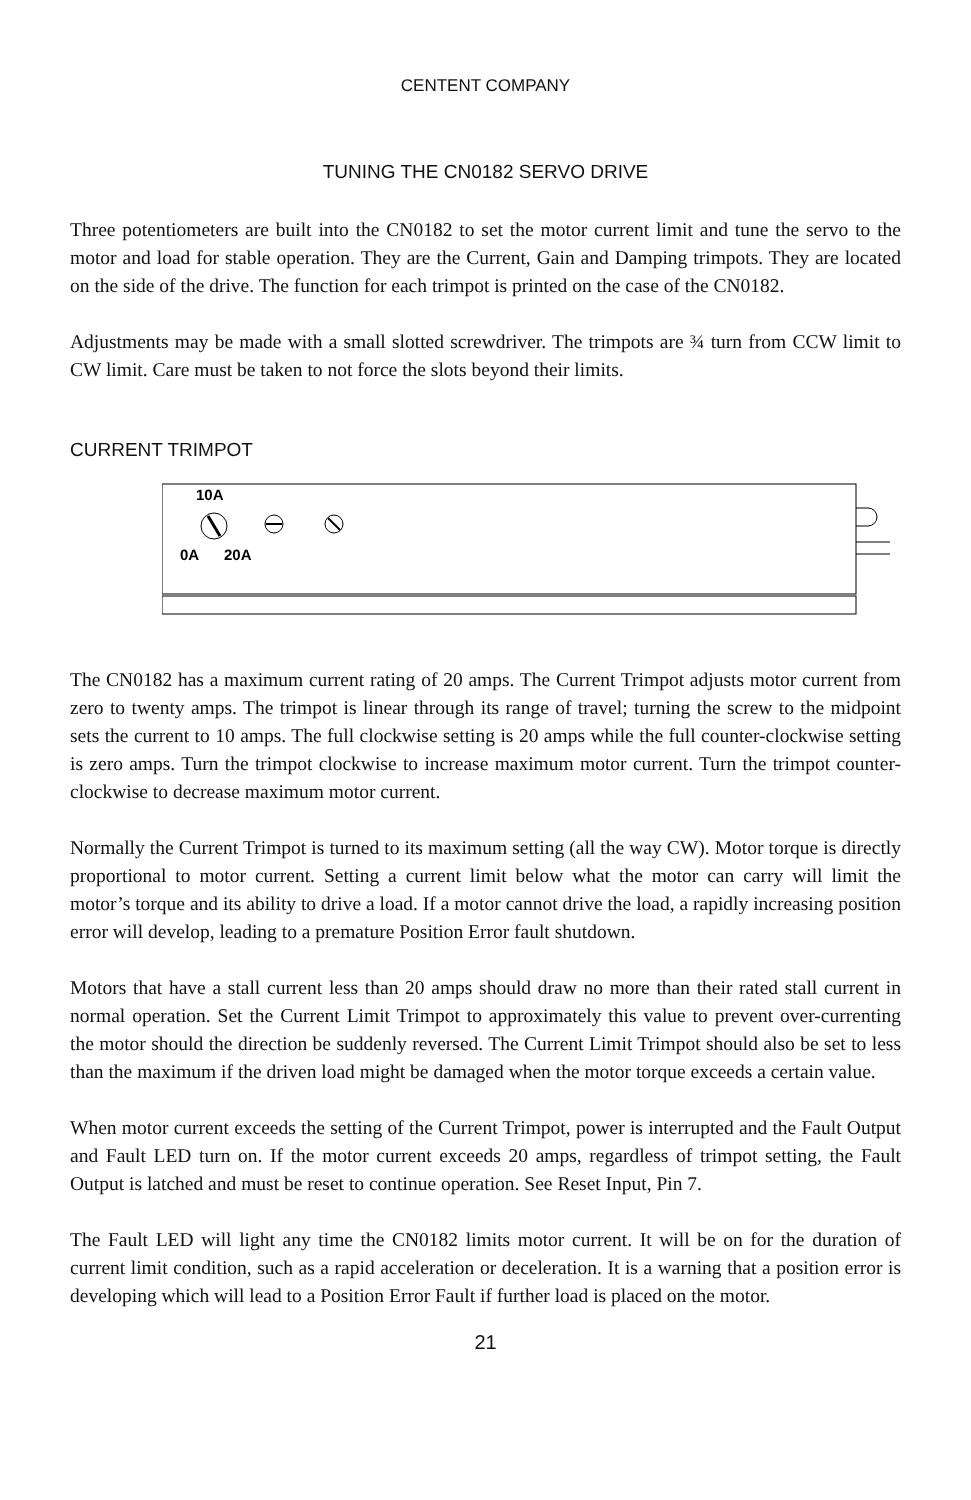CENTENT COMPANY
TUNING THE CN0182 SERVO DRIVE
Three potentiometers are built into the CN0182 to set the motor current limit and tune the servo to the motor and load for stable operation. They are the Current, Gain and Damping trimpots. They are located on the side of the drive. The function for each trimpot is printed on the case of the CN0182.
Adjustments may be made with a small slotted screwdriver. The trimpots are ¾ turn from CCW limit to CW limit. Care must be taken to not force the slots beyond their limits.
CURRENT TRIMPOT
10A
0A
20A
The CN0182 has a maximum current rating of 20 amps. The Current Trimpot adjusts motor current from zero to twenty amps. The trimpot is linear through its range of travel; turning the screw to the midpoint sets the current to 10 amps. The full clockwise setting is 20 amps while the full counter-clockwise setting is zero amps. Turn the trimpot clockwise to increase maximum motor current. Turn the trimpot counter-clockwise to decrease maximum motor current.
Normally the Current Trimpot is turned to its maximum setting (all the way CW). Motor torque is directly proportional to motor current. Setting a current limit below what the motor can carry will limit the motor’s torque and its ability to drive a load. If a motor cannot drive the load, a rapidly increasing position error will develop, leading to a premature Position Error fault shutdown.
Motors that have a stall current less than 20 amps should draw no more than their rated stall current in normal operation. Set the Current Limit Trimpot to approximately this value to prevent over-currenting the motor should the direction be suddenly reversed. The Current Limit Trimpot should also be set to less than the maximum if the driven load might be damaged when the motor torque exceeds a certain value.
When motor current exceeds the setting of the Current Trimpot, power is interrupted and the Fault Output and Fault LED turn on. If the motor current exceeds 20 amps, regardless of trimpot setting, the Fault Output is latched and must be reset to continue operation. See Reset Input, Pin 7.
The Fault LED will light any time the CN0182 limits motor current. It will be on for the duration of current limit condition, such as a rapid acceleration or deceleration. It is a warning that a position error is developing which will lead to a Position Error Fault if further load is placed on the motor.
21